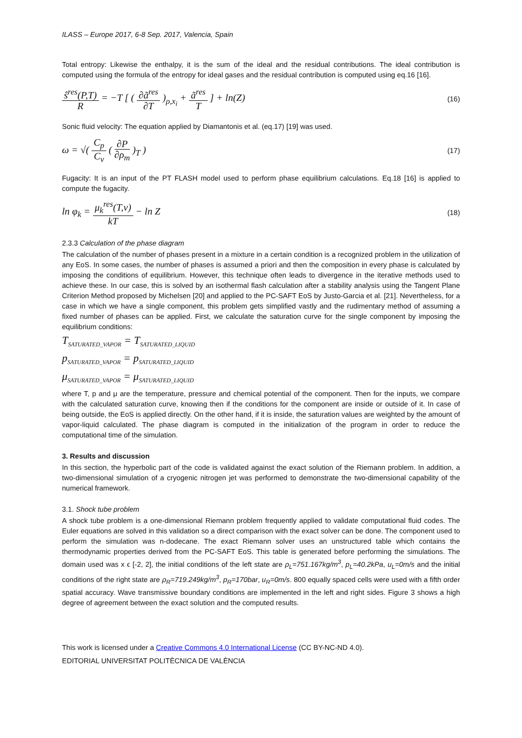ILASS – Europe 2017, 6-8 Sep. 2017, Valencia, Spain
Total entropy: Likewise the enthalpy, it is the sum of the ideal and the residual contributions. The ideal contribution is computed using the formula of the entropy for ideal gases and the residual contribution is computed using eq.16 [16].
ŝ<sup>res</sup>(P,T) R = −T [ ( ∂ã<sup>res</sup> ∂T )<sub>ρ,x<sub>i</sub></sub> + ã<sup>res</sup> T ] + ln(Z)
(16)
Sonic fluid velocity: The equation applied by Diamantonis et al. (eq.17) [19] was used.
ω = √( C<sub>p</sub> C<sub>v</sub> ( ∂P ∂ρ<sub>m</sub> )<sub>T</sub> )
(17)
Fugacity: It is an input of the PT FLASH model used to perform phase equilibrium calculations. Eq.18 [16] is applied to compute the fugacity.
ln φ<sub>k</sub> = μ<sub>k</sub><sup>res</sup>(T,v) kT − ln Z
(18)
2.3.3 Calculation of the phase diagram
The calculation of the number of phases present in a mixture in a certain condition is a recognized problem in the utilization of any EoS. In some cases, the number of phases is assumed a priori and then the composition in every phase is calculated by imposing the conditions of equilibrium. However, this technique often leads to divergence in the iterative methods used to achieve these. In our case, this is solved by an isothermal flash calculation after a stability analysis using the Tangent Plane Criterion Method proposed by Michelsen [20] and applied to the PC-SAFT EoS by Justo-Garcia et al. [21]. Nevertheless, for a case in which we have a single component, this problem gets simplified vastly and the rudimentary method of assuming a fixed number of phases can be applied. First, we calculate the saturation curve for the single component by imposing the equilibrium conditions:
T<sub>SATURATED_VAPOR</sub> = T<sub>SATURATED_LIQUID</sub>
p<sub>SATURATED_VAPOR</sub> = p<sub>SATURATED_LIQUID</sub>
μ<sub>SATURATED_VAPOR</sub> = μ<sub>SATURATED_LIQUID</sub>
where T, p and μ are the temperature, pressure and chemical potential of the component. Then for the inputs, we compare with the calculated saturation curve, knowing then if the conditions for the component are inside or outside of it. In case of being outside, the EoS is applied directly. On the other hand, if it is inside, the saturation values are weighted by the amount of vapor-liquid calculated. The phase diagram is computed in the initialization of the program in order to reduce the computational time of the simulation.
3. Results and discussion
In this section, the hyperbolic part of the code is validated against the exact solution of the Riemann problem. In addition, a two-dimensional simulation of a cryogenic nitrogen jet was performed to demonstrate the two-dimensional capability of the numerical framework.
3.1. Shock tube problem
A shock tube problem is a one-dimensional Riemann problem frequently applied to validate computational fluid codes. The Euler equations are solved in this validation so a direct comparison with the exact solver can be done. The component used to perform the simulation was n-dodecane. The exact Riemann solver uses an unstructured table which contains the thermodynamic properties derived from the PC-SAFT EoS. This table is generated before performing the simulations. The domain used was x ϵ [-2, 2], the initial conditions of the left state are ρ<sub>L</sub>=751.167kg/m<sup>3</sup>, p<sub>L</sub>=40.2kPa, u<sub>L</sub>=0m/s and the initial conditions of the right state are ρ<sub>R</sub>=719.249kg/m<sup>3</sup>, p<sub>R</sub>=170bar, u<sub>R</sub>=0m/s. 800 equally spaced cells were used with a fifth order spatial accuracy. Wave transmissive boundary conditions are implemented in the left and right sides. Figure 3 shows a high degree of agreement between the exact solution and the computed results.
This work is licensed under a Creative Commons 4.0 International License (CC BY-NC-ND 4.0).
EDITORIAL UNIVERSITAT POLITÈCNICA DE VALÈNCIA